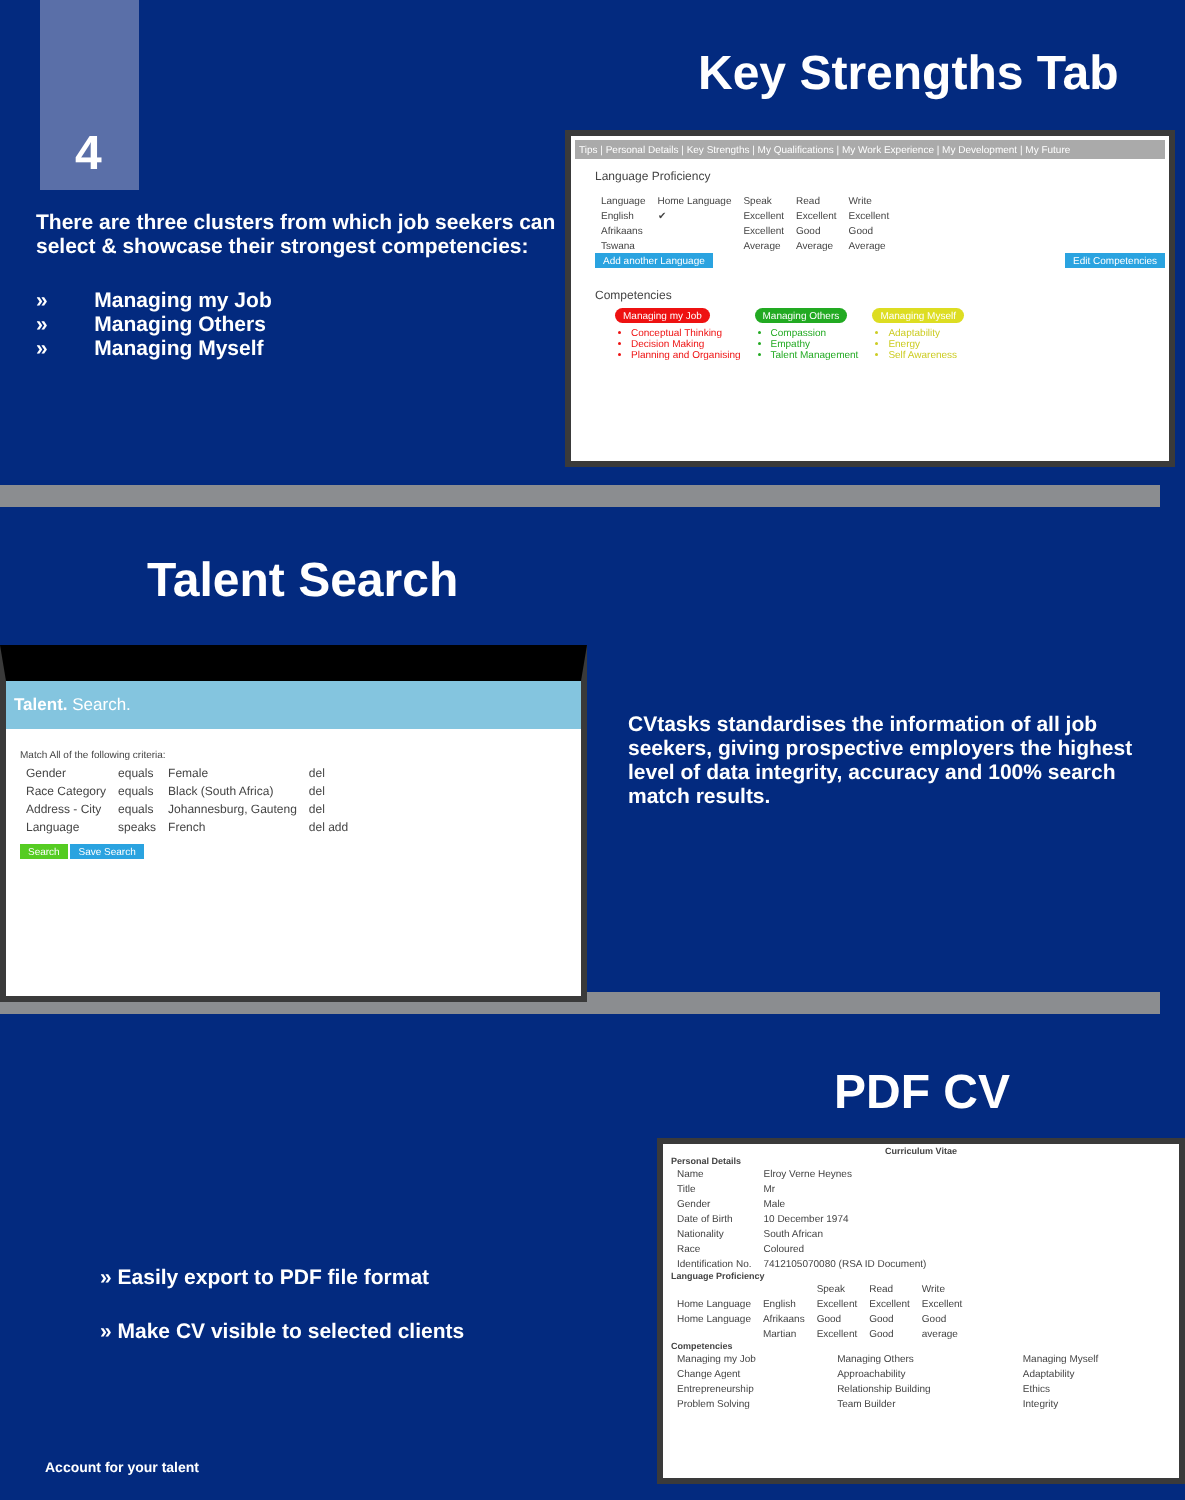4
Key Strengths Tab
There are three clusters from which job seekers can select & showcase their strongest competencies:
» Managing my Job
» Managing Others
» Managing Myself
Tips | Personal Details | Key Strengths | My Qualifications | My Work Experience | My Development | My Future
Language Proficiency
| Language | Home Language | Speak | Read | Write |
| --- | --- | --- | --- | --- |
| English | ✔ | Excellent | Excellent | Excellent |
| Afrikaans | | Excellent | Good | Good |
| Tswana | | Average | Average | Average |
Add another Language Edit Competencies
Competencies
Managing my Job
Conceptual Thinking
Decision Making
Planning and Organising
Managing Others
Compassion
Empathy
Talent Management
Managing Myself
Adaptability
Energy
Self Awareness
Talent Search
Talent. Search.
Match All of the following criteria:
| Gender | equals | Female | del |
| Race Category | equals | Black (South Africa) | del |
| Address - City | equals | Johannesburg, Gauteng | del |
| Language | speaks | French | del add |
Search Save Search
CVtasks standardises the information of all job seekers, giving prospective employers the highest level of data integrity, accuracy and 100% search match results.
PDF CV
» Easily export to PDF file format
» Make CV visible to selected clients
Account for your talent
Curriculum Vitae
Personal Details
| Name | Elroy Verne Heynes |
| Title | Mr |
| Gender | Male |
| Date of Birth | 10 December 1974 |
| Nationality | South African |
| Race | Coloured |
| Identification No. | 7412105070080 (RSA ID Document) |
Language Proficiency
| | | Speak | Read | Write |
| --- | --- | --- | --- | --- |
| Home Language | English | Excellent | Excellent | Excellent |
| Home Language | Afrikaans | Good | Good | Good |
| | Martian | Excellent | Good | average |
Competencies
| Managing my Job | Managing Others | Managing Myself |
| --- | --- | --- |
| Change Agent | Approachability | Adaptability |
| Entrepreneurship | Relationship Building | Ethics |
| Problem Solving | Team Builder | Integrity |